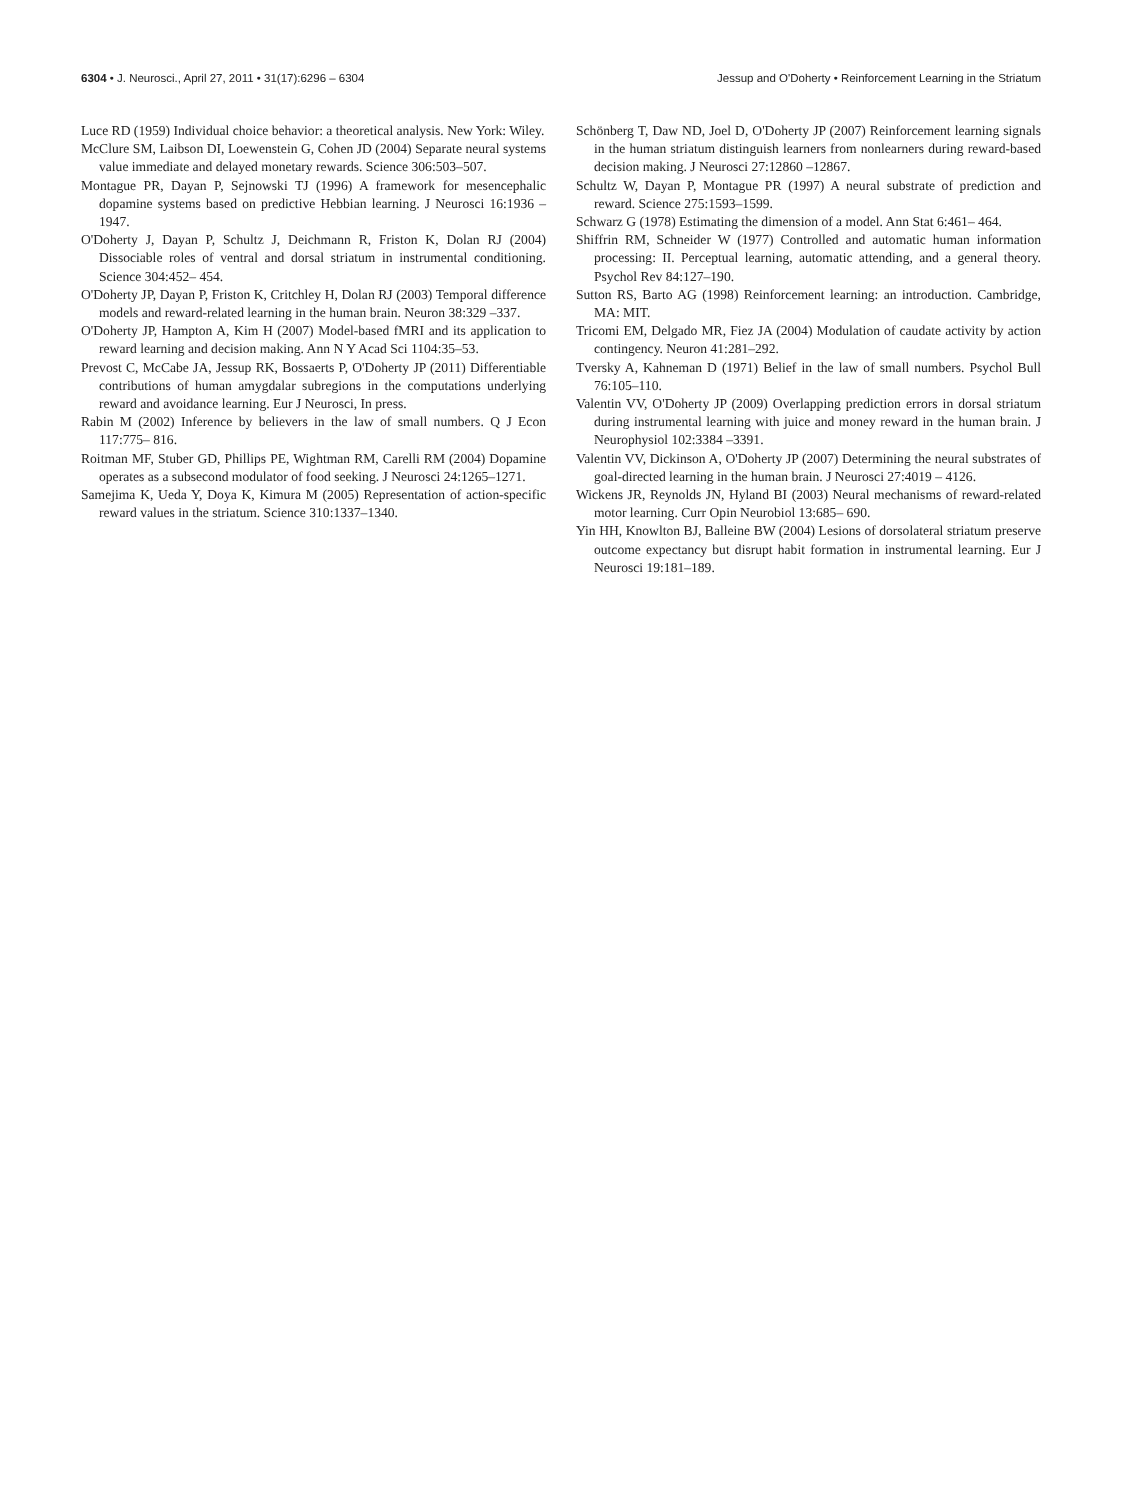6304 • J. Neurosci., April 27, 2011 • 31(17):6296 – 6304 Jessup and O'Doherty • Reinforcement Learning in the Striatum
Luce RD (1959) Individual choice behavior: a theoretical analysis. New York: Wiley.
McClure SM, Laibson DI, Loewenstein G, Cohen JD (2004) Separate neural systems value immediate and delayed monetary rewards. Science 306:503–507.
Montague PR, Dayan P, Sejnowski TJ (1996) A framework for mesencephalic dopamine systems based on predictive Hebbian learning. J Neurosci 16:1936 –1947.
O'Doherty J, Dayan P, Schultz J, Deichmann R, Friston K, Dolan RJ (2004) Dissociable roles of ventral and dorsal striatum in instrumental conditioning. Science 304:452– 454.
O'Doherty JP, Dayan P, Friston K, Critchley H, Dolan RJ (2003) Temporal difference models and reward-related learning in the human brain. Neuron 38:329 –337.
O'Doherty JP, Hampton A, Kim H (2007) Model-based fMRI and its application to reward learning and decision making. Ann N Y Acad Sci 1104:35–53.
Prevost C, McCabe JA, Jessup RK, Bossaerts P, O'Doherty JP (2011) Differentiable contributions of human amygdalar subregions in the computations underlying reward and avoidance learning. Eur J Neurosci, In press.
Rabin M (2002) Inference by believers in the law of small numbers. Q J Econ 117:775– 816.
Roitman MF, Stuber GD, Phillips PE, Wightman RM, Carelli RM (2004) Dopamine operates as a subsecond modulator of food seeking. J Neurosci 24:1265–1271.
Samejima K, Ueda Y, Doya K, Kimura M (2005) Representation of action-specific reward values in the striatum. Science 310:1337–1340.
Schönberg T, Daw ND, Joel D, O'Doherty JP (2007) Reinforcement learning signals in the human striatum distinguish learners from nonlearners during reward-based decision making. J Neurosci 27:12860 –12867.
Schultz W, Dayan P, Montague PR (1997) A neural substrate of prediction and reward. Science 275:1593–1599.
Schwarz G (1978) Estimating the dimension of a model. Ann Stat 6:461– 464.
Shiffrin RM, Schneider W (1977) Controlled and automatic human information processing: II. Perceptual learning, automatic attending, and a general theory. Psychol Rev 84:127–190.
Sutton RS, Barto AG (1998) Reinforcement learning: an introduction. Cambridge, MA: MIT.
Tricomi EM, Delgado MR, Fiez JA (2004) Modulation of caudate activity by action contingency. Neuron 41:281–292.
Tversky A, Kahneman D (1971) Belief in the law of small numbers. Psychol Bull 76:105–110.
Valentin VV, O'Doherty JP (2009) Overlapping prediction errors in dorsal striatum during instrumental learning with juice and money reward in the human brain. J Neurophysiol 102:3384 –3391.
Valentin VV, Dickinson A, O'Doherty JP (2007) Determining the neural substrates of goal-directed learning in the human brain. J Neurosci 27:4019 – 4126.
Wickens JR, Reynolds JN, Hyland BI (2003) Neural mechanisms of reward-related motor learning. Curr Opin Neurobiol 13:685– 690.
Yin HH, Knowlton BJ, Balleine BW (2004) Lesions of dorsolateral striatum preserve outcome expectancy but disrupt habit formation in instrumental learning. Eur J Neurosci 19:181–189.